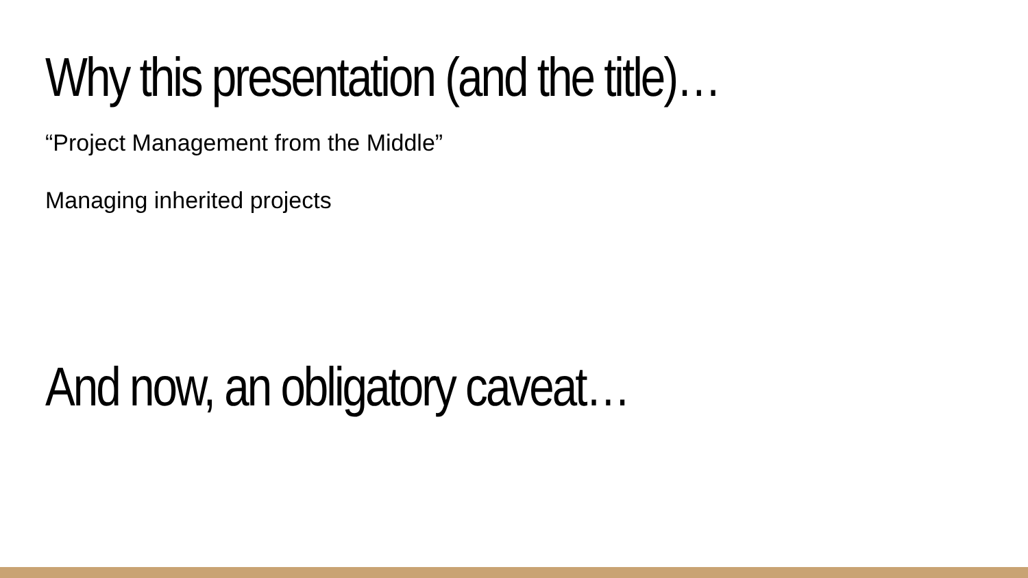Why this presentation (and the title)…
“Project Management from the Middle”
Managing inherited projects
And now, an obligatory caveat…